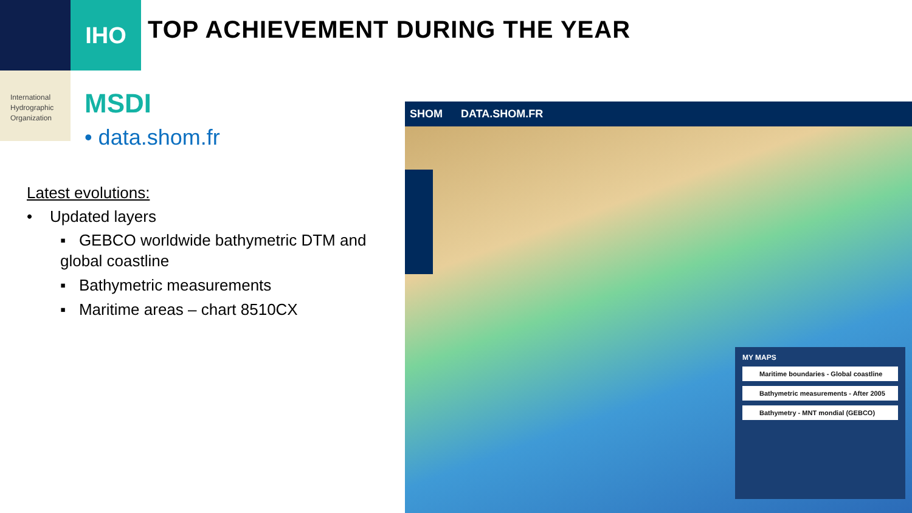IHO
International
Hydrographic
Organization
TOP ACHIEVEMENT DURING THE YEAR
MSDI
• data.shom.fr
Latest evolutions:
• Updated layers
▪ GEBCO worldwide bathymetric DTM and global coastline
▪ Bathymetric measurements
▪ Maritime areas – chart 8510CX
SHOM DATA.SHOM.FR
MY MAPS
Maritime boundaries - Global coastline
Bathymetric measurements - After 2005
Bathymetry - MNT mondial (GEBCO)